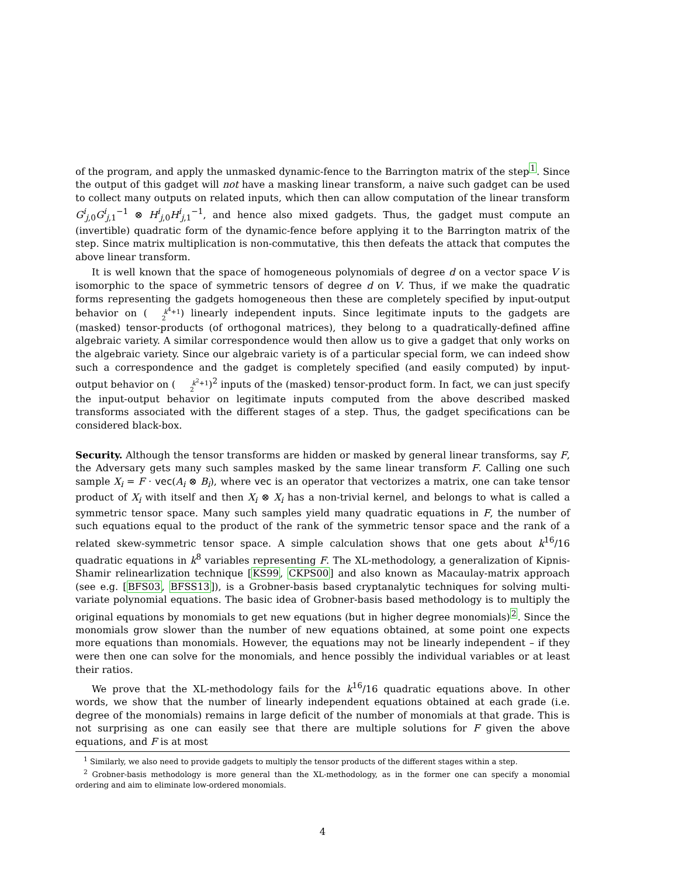of the program, and apply the unmasked dynamic-fence to the Barrington matrix of the step<sup>1</sup>. Since the output of this gadget will not have a masking linear transform, a naive such gadget can be used to collect many outputs on related inputs, which then can allow computation of the linear transform G<sup>i</sup><sub>j,0</sub>G<sup>i</sup><sub>j,1</sub><sup>−1</sup> ⊗ H<sup>i</sup><sub>j,0</sub>H<sup>i</sup><sub>j,1</sub><sup>−1</sup>, and hence also mixed gadgets. Thus, the gadget must compute an (invertible) quadratic form of the dynamic-fence before applying it to the Barrington matrix of the step. Since matrix multiplication is non-commutative, this then defeats the attack that computes the above linear transform.
It is well known that the space of homogeneous polynomials of degree d on a vector space V is isomorphic to the space of symmetric tensors of degree d on V. Thus, if we make the quadratic forms representing the gadgets homogeneous then these are completely specified by input-output behavior on (k<sup>4</sup>+1
2) linearly independent inputs. Since legitimate inputs to the gadgets are (masked) tensor-products (of orthogonal matrices), they belong to a quadratically-defined affine algebraic variety. A similar correspondence would then allow us to give a gadget that only works on the algebraic variety. Since our algebraic variety is of a particular special form, we can indeed show such a correspondence and the gadget is completely specified (and easily computed) by input-output behavior on (k<sup>2</sup>+1
2)<sup>2</sup> inputs of the (masked) tensor-product form. In fact, we can just specify the input-output behavior on legitimate inputs computed from the above described masked transforms associated with the different stages of a step. Thus, the gadget specifications can be considered black-box.
Security. Although the tensor transforms are hidden or masked by general linear transforms, say F, the Adversary gets many such samples masked by the same linear transform F. Calling one such sample X<sub>i</sub> = F · vec(A<sub>i</sub> ⊗ B<sub>i</sub>), where vec is an operator that vectorizes a matrix, one can take tensor product of X<sub>i</sub> with itself and then X<sub>i</sub> ⊗ X<sub>i</sub> has a non-trivial kernel, and belongs to what is called a symmetric tensor space. Many such samples yield many quadratic equations in F, the number of such equations equal to the product of the rank of the symmetric tensor space and the rank of a related skew-symmetric tensor space. A simple calculation shows that one gets about k<sup>16</sup>/16 quadratic equations in k<sup>8</sup> variables representing F. The XL-methodology, a generalization of Kipnis-Shamir relinearlization technique [KS99, CKPS00] and also known as Macaulay-matrix approach (see e.g. [BFS03, BFSS13]), is a Grobner-basis based cryptanalytic techniques for solving multi-variate polynomial equations. The basic idea of Grobner-basis based methodology is to multiply the original equations by monomials to get new equations (but in higher degree monomials)<sup>2</sup>. Since the monomials grow slower than the number of new equations obtained, at some point one expects more equations than monomials. However, the equations may not be linearly independent – if they were then one can solve for the monomials, and hence possibly the individual variables or at least their ratios.
We prove that the XL-methodology fails for the k<sup>16</sup>/16 quadratic equations above. In other words, we show that the number of linearly independent equations obtained at each grade (i.e. degree of the monomials) remains in large deficit of the number of monomials at that grade. This is not surprising as one can easily see that there are multiple solutions for F given the above equations, and F is at most
<sup>1</sup> Similarly, we also need to provide gadgets to multiply the tensor products of the different stages within a step.
<sup>2</sup> Grobner-basis methodology is more general than the XL-methodology, as in the former one can specify a monomial ordering and aim to eliminate low-ordered monomials.
4